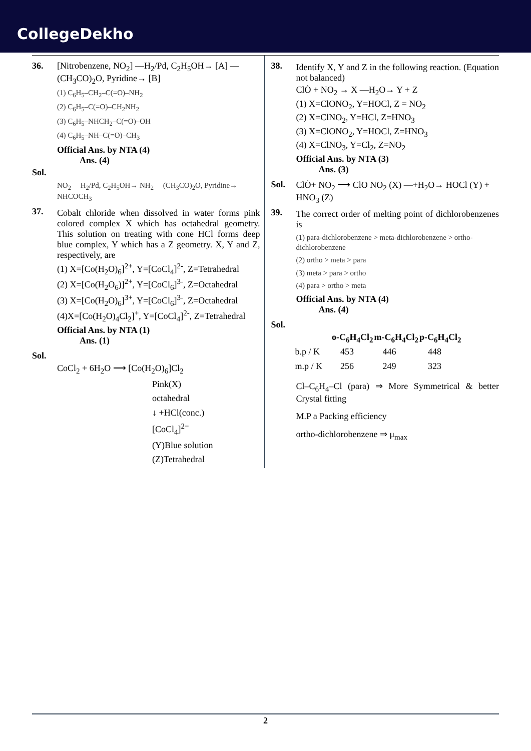CollegeDekho
36. [Nitrobenzene, NO<sub>2</sub>] —H<sub>2</sub>/Pd, C<sub>2</sub>H<sub>5</sub>OH→ [A] —(CH<sub>3</sub>CO)<sub>2</sub>O, Pyridine→ [B]
(1) C<sub>6</sub>H<sub>5</sub>–CH<sub>2</sub>–C(=O)–NH<sub>2</sub>
(2) C<sub>6</sub>H<sub>5</sub>–C(=O)–CH<sub>2</sub>NH<sub>2</sub>
(3) C<sub>6</sub>H<sub>5</sub>–NHCH<sub>2</sub>–C(=O)–OH
(4) C<sub>6</sub>H<sub>5</sub>–NH–C(=O)–CH<sub>3</sub>
Official Ans. by NTA (4)
Ans. (4)
Sol.
NO<sub>2</sub> —H<sub>2</sub>/Pd, C<sub>2</sub>H<sub>5</sub>OH→ NH<sub>2</sub> —(CH<sub>3</sub>CO)<sub>2</sub>O, Pyridine→ NHCOCH<sub>3</sub>
37.
Cobalt chloride when dissolved in water forms pink colored complex X which has octahedral geometry. This solution on treating with cone HCl forms deep blue complex, Y which has a Z geometry. X, Y and Z, respectively, are
(1) X=[Co(H<sub>2</sub>O)<sub>6</sub>]<sup>2+</sup>, Y=[CoCl<sub>4</sub>]<sup>2-</sup>, Z=Tetrahedral
(2) X=[Co(H<sub>2</sub>O<sub>6</sub>)]<sup>2+</sup>, Y=[CoCl<sub>6</sub>]<sup>3-</sup>, Z=Octahedral
(3) X=[Co(H<sub>2</sub>O)<sub>6</sub>]<sup>3+</sup>, Y=[CoCl<sub>6</sub>]<sup>3-</sup>, Z=Octahedral
(4)X=[Co(H<sub>2</sub>O)<sub>4</sub>Cl<sub>2</sub>]<sup>+</sup>, Y=[CoCl<sub>4</sub>]<sup>2-</sup>, Z=Tetrahedral
Official Ans. by NTA (1)
Ans. (1)
Sol.
CoCl<sub>2</sub> + 6H<sub>2</sub>O ⟶ [Co(H<sub>2</sub>O)<sub>6</sub>]Cl<sub>2</sub>
Pink(X)
octahedral
↓ +HCl(conc.)
[CoCl<sub>4</sub>]<sup>2−</sup>
(Y)Blue solution
(Z)Tetrahedral
38.
Identify X, Y and Z in the following reaction. (Equation not balanced)
ClȮ + NO<sub>2</sub> → X —H<sub>2</sub>O→ Y + Z
(1) X=ClONO<sub>2</sub>, Y=HOCl, Z = NO<sub>2</sub>
(2) X=ClNO<sub>2</sub>, Y=HCl, Z=HNO<sub>3</sub>
(3) X=ClONO<sub>2</sub>, Y=HOCl, Z=HNO<sub>3</sub>
(4) X=ClNO<sub>3</sub>, Y=Cl<sub>2</sub>, Z=NO<sub>2</sub>
Official Ans. by NTA (3)
Ans. (3)
Sol. ClȮ+ NO<sub>2</sub> ⟶ ClO NO<sub>2</sub> (X) —+H<sub>2</sub>O→ HOCl (Y) + HNO<sub>3</sub> (Z)
39.
The correct order of melting point of dichlorobenzenes is
(1) para-dichlorobenzene > meta-dichlorobenzene > ortho-dichlorobenzene
(2) ortho > meta > para
(3) meta > para > ortho
(4) para > ortho > meta
Official Ans. by NTA (4)
Ans. (4)
Sol.
| | o-C<sub>6</sub>H<sub>4</sub>Cl<sub>2</sub> | m-C<sub>6</sub>H<sub>4</sub>Cl<sub>2</sub> | p-C<sub>6</sub>H<sub>4</sub>Cl<sub>2</sub> |
| --- | --- | --- | --- |
| b.p / K | 453 | 446 | 448 |
| m.p / K | 256 | 249 | 323 |
Cl–C<sub>6</sub>H<sub>4</sub>–Cl (para) ⇒ More Symmetrical & better Crystal fitting
M.P a Packing efficiency
ortho-dichlorobenzene ⇒ μ<sub>max</sub>
2